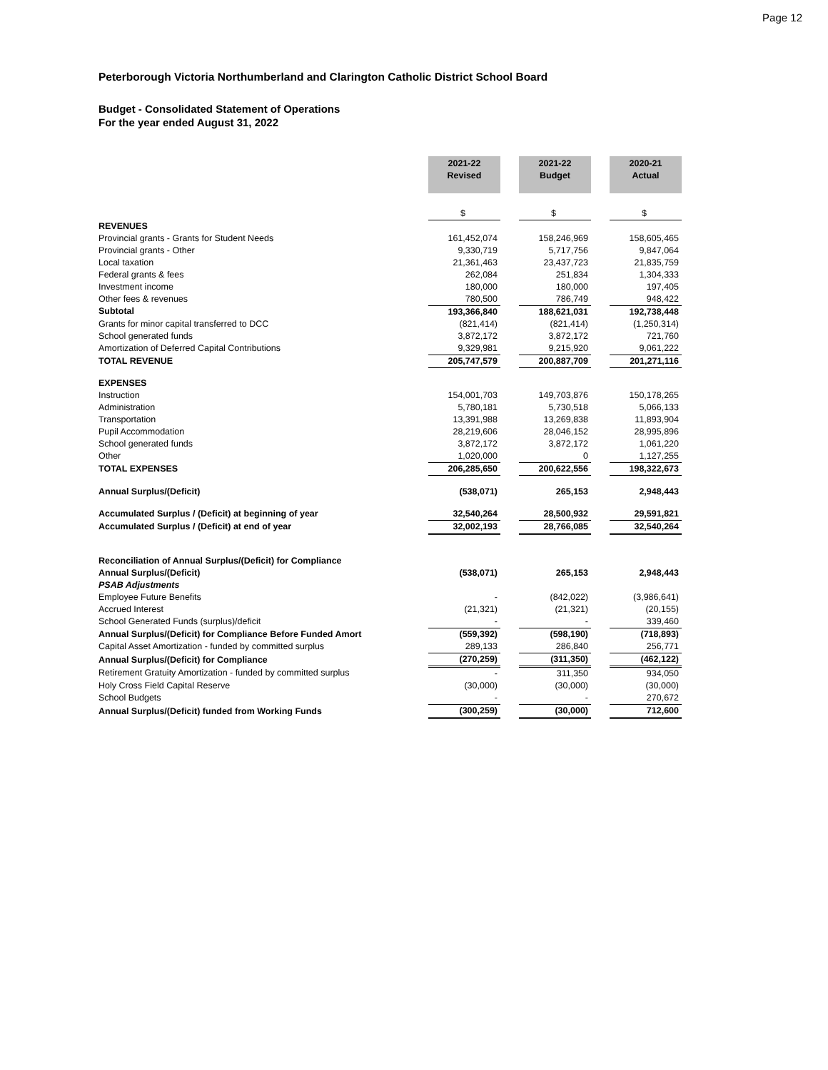Page 12
Peterborough Victoria Northumberland and Clarington Catholic District School Board
Budget - Consolidated Statement of Operations
For the year ended August 31, 2022
| | 2021-22 Revised | | 2021-22 Budget | | 2020-21 Actual |
| | $ | | $ | | $ |
| REVENUES | | | | | |
| Provincial grants - Grants for Student Needs | 161,452,074 | | 158,246,969 | | 158,605,465 |
| Provincial grants - Other | 9,330,719 | | 5,717,756 | | 9,847,064 |
| Local taxation | 21,361,463 | | 23,437,723 | | 21,835,759 |
| Federal grants & fees | 262,084 | | 251,834 | | 1,304,333 |
| Investment income | 180,000 | | 180,000 | | 197,405 |
| Other fees & revenues | 780,500 | | 786,749 | | 948,422 |
| Subtotal | 193,366,840 | | 188,621,031 | | 192,738,448 |
| Grants for minor capital transferred to DCC | (821,414) | | (821,414) | | (1,250,314) |
| School generated funds | 3,872,172 | | 3,872,172 | | 721,760 |
| Amortization of Deferred Capital Contributions | 9,329,981 | | 9,215,920 | | 9,061,222 |
| TOTAL REVENUE | 205,747,579 | | 200,887,709 | | 201,271,116 |
| EXPENSES | | | | | |
| Instruction | 154,001,703 | | 149,703,876 | | 150,178,265 |
| Administration | 5,780,181 | | 5,730,518 | | 5,066,133 |
| Transportation | 13,391,988 | | 13,269,838 | | 11,893,904 |
| Pupil Accommodation | 28,219,606 | | 28,046,152 | | 28,995,896 |
| School generated funds | 3,872,172 | | 3,872,172 | | 1,061,220 |
| Other | 1,020,000 | | 0 | | 1,127,255 |
| TOTAL EXPENSES | 206,285,650 | | 200,622,556 | | 198,322,673 |
| Annual Surplus/(Deficit) | (538,071) | | 265,153 | | 2,948,443 |
| Accumulated Surplus / (Deficit) at beginning of year | 32,540,264 | | 28,500,932 | | 29,591,821 |
| Accumulated Surplus / (Deficit) at end of year | 32,002,193 | | 28,766,085 | | 32,540,264 |
| Reconciliation of Annual Surplus/(Deficit) for Compliance | | | | | |
| Annual Surplus/(Deficit) | (538,071) | | 265,153 | | 2,948,443 |
| PSAB Adjustments | | | | | |
| Employee Future Benefits | - | | (842,022) | | (3,986,641) |
| Accrued Interest | (21,321) | | (21,321) | | (20,155) |
| School Generated Funds (surplus)/deficit | - | | - | | 339,460 |
| Annual Surplus/(Deficit) for Compliance Before Funded Amort | (559,392) | | (598,190) | | (718,893) |
| Capital Asset Amortization - funded by committed surplus | 289,133 | | 286,840 | | 256,771 |
| Annual Surplus/(Deficit) for Compliance | (270,259) | | (311,350) | | (462,122) |
| Retirement Gratuity Amortization - funded by committed surplus | - | | 311,350 | | 934,050 |
| Holy Cross Field Capital Reserve | (30,000) | | (30,000) | | (30,000) |
| School Budgets | - | | - | | 270,672 |
| Annual Surplus/(Deficit) funded from Working Funds | (300,259) | | (30,000) | | 712,600 |